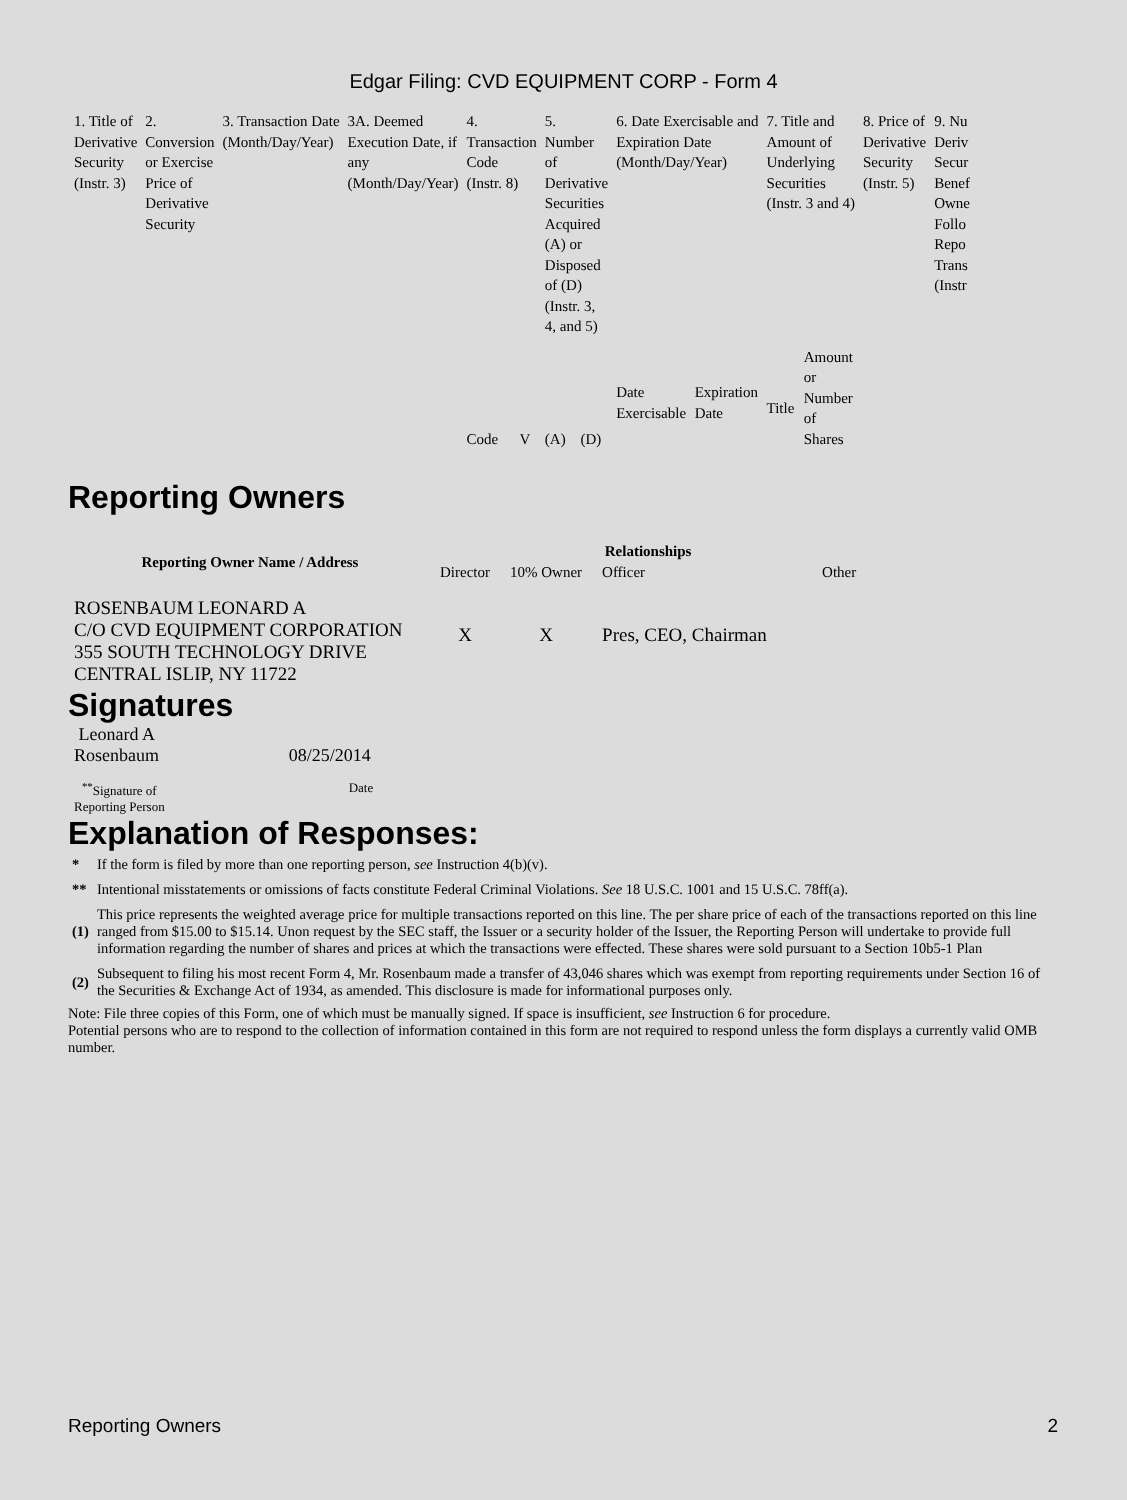Edgar Filing: CVD EQUIPMENT CORP - Form 4
| 1. Title of Derivative Security (Instr. 3) | 2. Conversion or Exercise Price of Derivative Security | 3. Transaction Date (Month/Day/Year) | 3A. Deemed Execution Date, if any (Month/Day/Year) | 4. Transaction Code (Instr. 8) | | 5. Number of Derivative Securities Acquired (A) or Disposed of (D) (Instr. 3, 4, and 5) | | 6. Date Exercisable and Expiration Date (Month/Day/Year) | | 7. Title and Amount of Underlying Securities (Instr. 3 and 4) | | 8. Price of Derivative Security (Instr. 5) | 9. Nu Deriv Secur Benef Owne Follo Repo Trans (Instr |
| | | | | Code | V | (A) | (D) | Date Exercisable | Expiration Date | Title | Amount or Number of Shares | | |
Reporting Owners
| Reporting Owner Name / Address | Relationships | | | |
| --- | --- | --- | --- | --- |
| | Director | 10% Owner | Officer | Other |
| ROSENBAUM LEONARD A C/O CVD EQUIPMENT CORPORATION 355 SOUTH TECHNOLOGY DRIVE CENTRAL ISLIP, NY 11722 | X | X | Pres, CEO, Chairman | |
Signatures
| Leonard A Rosenbaum | 08/25/2014 |
| <sup>**</sup> Signature of Reporting Person | Date |
Explanation of Responses:
| * | If the form is filed by more than one reporting person, see Instruction 4(b)(v). |
| ** | Intentional misstatements or omissions of facts constitute Federal Criminal Violations. See 18 U.S.C. 1001 and 15 U.S.C. 78ff(a). |
| (1) | This price represents the weighted average price for multiple transactions reported on this line. The per share price of each of the transactions reported on this line ranged from $15.00 to $15.14. Unon request by the SEC staff, the Issuer or a security holder of the Issuer, the Reporting Person will undertake to provide full information regarding the number of shares and prices at which the transactions were effected. These shares were sold pursuant to a Section 10b5-1 Plan |
| (2) | Subsequent to filing his most recent Form 4, Mr. Rosenbaum made a transfer of 43,046 shares which was exempt from reporting requirements under Section 16 of the Securities & Exchange Act of 1934, as amended. This disclosure is made for informational purposes only. |
Note: File three copies of this Form, one of which must be manually signed. If space is insufficient, see Instruction 6 for procedure.
Potential persons who are to respond to the collection of information contained in this form are not required to respond unless the form displays a currently valid OMB number.
Reporting Owners 2